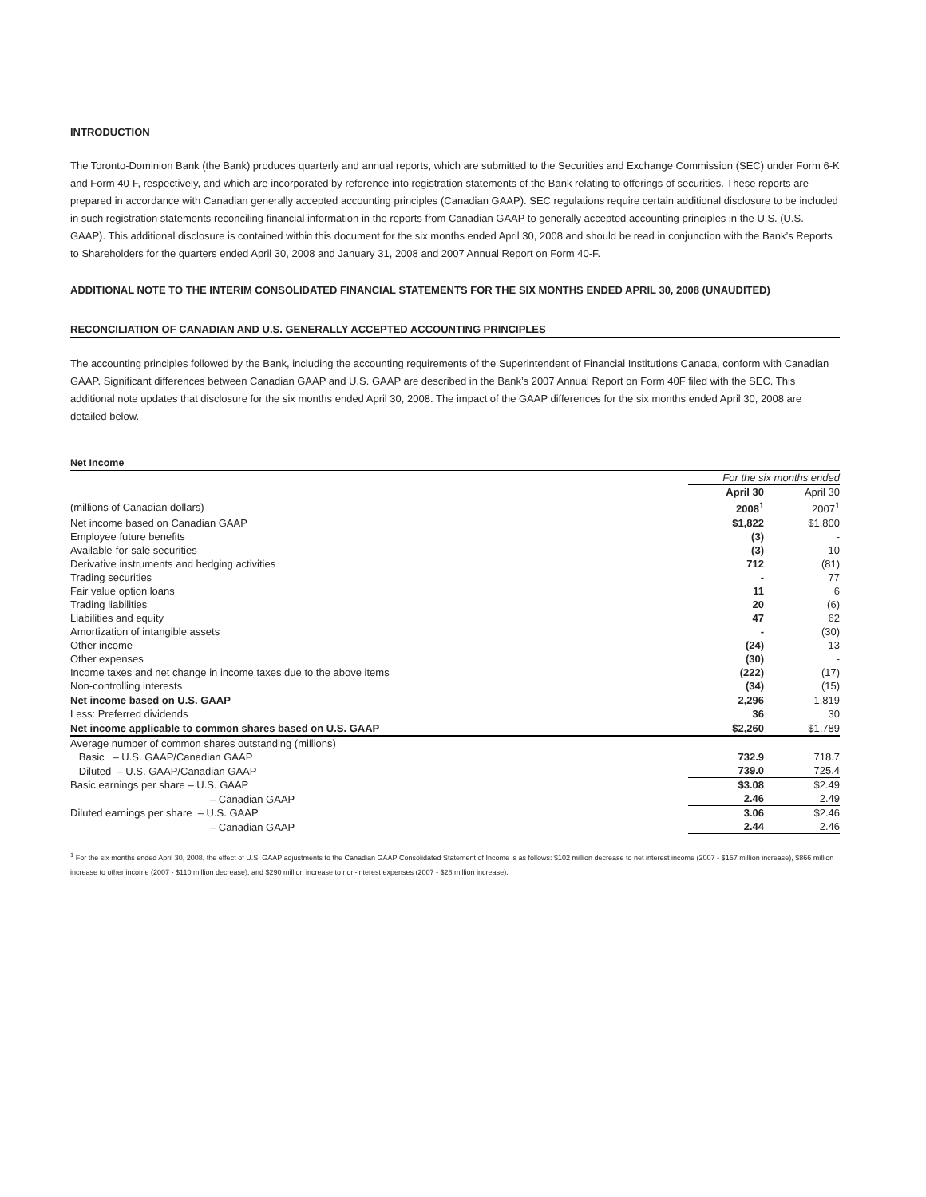INTRODUCTION
The Toronto-Dominion Bank (the Bank) produces quarterly and annual reports, which are submitted to the Securities and Exchange Commission (SEC) under Form 6-K and Form 40-F, respectively, and which are incorporated by reference into registration statements of the Bank relating to offerings of securities. These reports are prepared in accordance with Canadian generally accepted accounting principles (Canadian GAAP). SEC regulations require certain additional disclosure to be included in such registration statements reconciling financial information in the reports from Canadian GAAP to generally accepted accounting principles in the U.S. (U.S. GAAP). This additional disclosure is contained within this document for the six months ended April 30, 2008 and should be read in conjunction with the Bank’s Reports to Shareholders for the quarters ended April 30, 2008 and January 31, 2008 and 2007 Annual Report on Form 40-F.
ADDITIONAL NOTE TO THE INTERIM CONSOLIDATED FINANCIAL STATEMENTS FOR THE SIX MONTHS ENDED APRIL 30, 2008 (UNAUDITED)
RECONCILIATION OF CANADIAN AND U.S. GENERALLY ACCEPTED ACCOUNTING PRINCIPLES
The accounting principles followed by the Bank, including the accounting requirements of the Superintendent of Financial Institutions Canada, conform with Canadian GAAP. Significant differences between Canadian GAAP and U.S. GAAP are described in the Bank’s 2007 Annual Report on Form 40F filed with the SEC. This additional note updates that disclosure for the six months ended April 30, 2008. The impact of the GAAP differences for the six months ended April 30, 2008 are detailed below.
Net Income
| | For the six months ended | |
| | April 30 | April 30 |
| (millions of Canadian dollars) | 2008<sup>1</sup> | 2007<sup>1</sup> |
| Net income based on Canadian GAAP | $1,822 | $1,800 |
| Employee future benefits | (3) | - |
| Available-for-sale securities | (3) | 10 |
| Derivative instruments and hedging activities | 712 | (81) |
| Trading securities | - | 77 |
| Fair value option loans | 11 | 6 |
| Trading liabilities | 20 | (6) |
| Liabilities and equity | 47 | 62 |
| Amortization of intangible assets | - | (30) |
| Other income | (24) | 13 |
| Other expenses | (30) | - |
| Income taxes and net change in income taxes due to the above items | (222) | (17) |
| Non-controlling interests | (34) | (15) |
| Net income based on U.S. GAAP | 2,296 | 1,819 |
| Less: Preferred dividends | 36 | 30 |
| Net income applicable to common shares based on U.S. GAAP | $2,260 | $1,789 |
| Average number of common shares outstanding (millions) | | |
| Basic – U.S. GAAP/Canadian GAAP | 732.9 | 718.7 |
| Diluted – U.S. GAAP/Canadian GAAP | 739.0 | 725.4 |
| Basic earnings per share – U.S. GAAP | $3.08 | $2.49 |
| – Canadian GAAP | 2.46 | 2.49 |
| Diluted earnings per share – U.S. GAAP | 3.06 | $2.46 |
| – Canadian GAAP | 2.44 | 2.46 |
<sup>1</sup> For the six months ended April 30, 2008, the effect of U.S. GAAP adjustments to the Canadian GAAP Consolidated Statement of Income is as follows: $102 million decrease to net interest income (2007 - $157 million increase), $866 million increase to other income (2007 - $110 million decrease), and $290 million increase to non-interest expenses (2007 - $28 million increase).